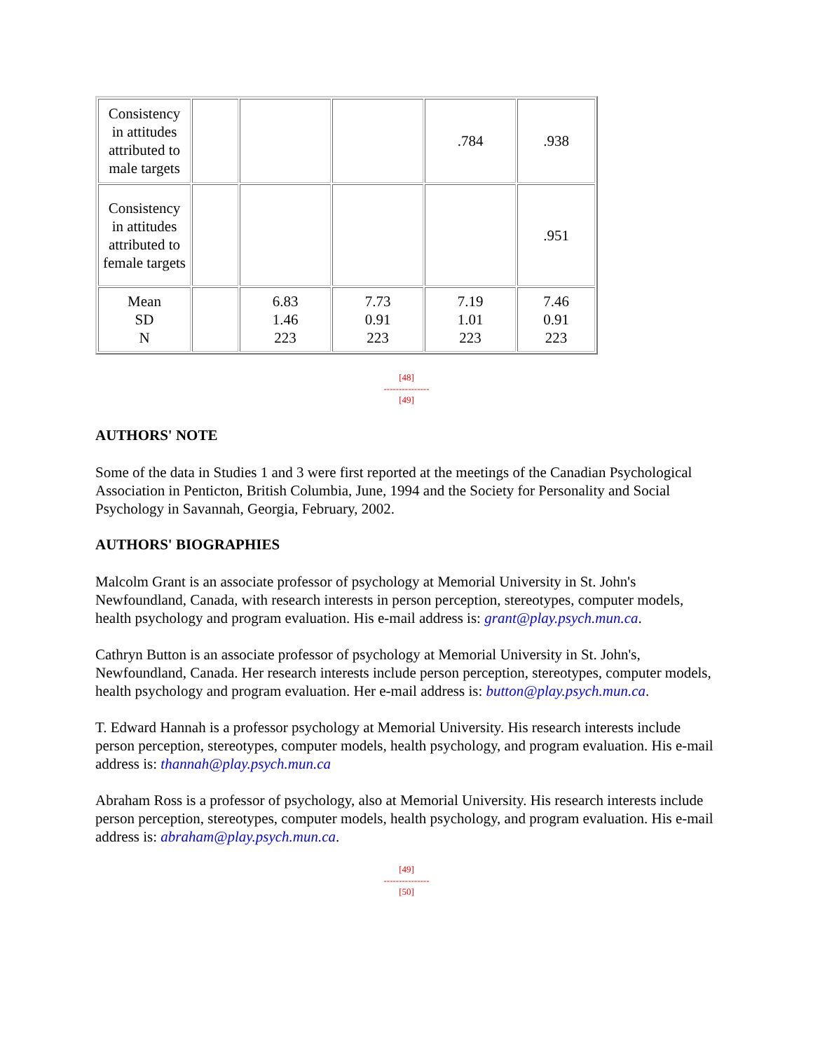| Consistency in attitudes attributed to male targets | | | | .784 | .938 |
| Consistency in attitudes attributed to female targets | | | | | .951 |
| Mean SD N | | 6.83 1.46 223 | 7.73 0.91 223 | 7.19 1.01 223 | 7.46 0.91 223 |
[48]
---------------
[49]
AUTHORS' NOTE
Some of the data in Studies 1 and 3 were first reported at the meetings of the Canadian Psychological Association in Penticton, British Columbia, June, 1994 and the Society for Personality and Social Psychology in Savannah, Georgia, February, 2002.
AUTHORS' BIOGRAPHIES
Malcolm Grant is an associate professor of psychology at Memorial University in St. John's Newfoundland, Canada, with research interests in person perception, stereotypes, computer models, health psychology and program evaluation. His e-mail address is: grant@play.psych.mun.ca.
Cathryn Button is an associate professor of psychology at Memorial University in St. John's, Newfoundland, Canada. Her research interests include person perception, stereotypes, computer models, health psychology and program evaluation. Her e-mail address is: button@play.psych.mun.ca.
T. Edward Hannah is a professor psychology at Memorial University. His research interests include person perception, stereotypes, computer models, health psychology, and program evaluation. His e-mail address is: thannah@play.psych.mun.ca
Abraham Ross is a professor of psychology, also at Memorial University. His research interests include person perception, stereotypes, computer models, health psychology, and program evaluation. His e-mail address is: abraham@play.psych.mun.ca.
[49]
---------------
[50]